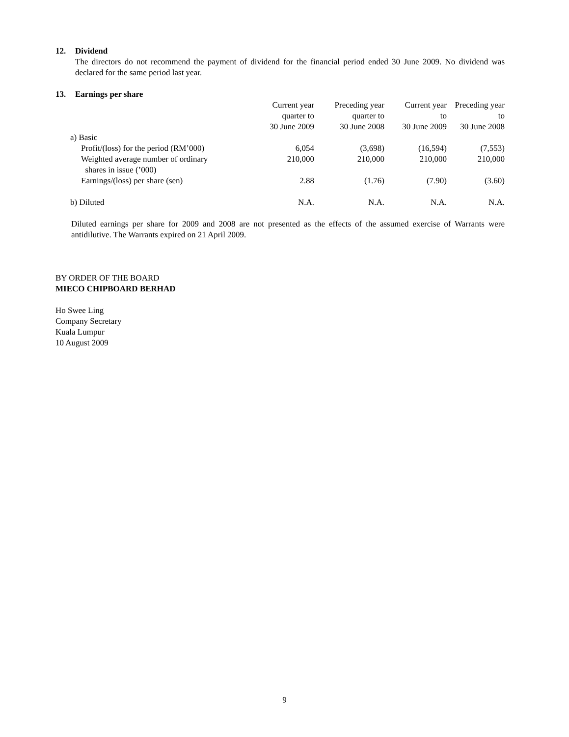12. Dividend
The directors do not recommend the payment of dividend for the financial period ended 30 June 2009. No dividend was declared for the same period last year.
13. Earnings per share
| | Current year quarter to 30 June 2009 | Preceding year quarter to 30 June 2008 | Current year to 30 June 2009 | Preceding year to 30 June 2008 |
| a) Basic | | | | |
| Profit/(loss) for the period (RM’000) | 6,054 | (3,698) | (16,594) | (7,553) |
| Weighted average number of ordinary shares in issue (’000) | 210,000 | 210,000 | 210,000 | 210,000 |
| Earnings/(loss) per share (sen) | 2.88 | (1.76) | (7.90) | (3.60) |
| b) Diluted | N.A. | N.A. | N.A. | N.A. |
Diluted earnings per share for 2009 and 2008 are not presented as the effects of the assumed exercise of Warrants were antidilutive. The Warrants expired on 21 April 2009.
BY ORDER OF THE BOARD
MIECO CHIPBOARD BERHAD
Ho Swee Ling
Company Secretary
Kuala Lumpur
10 August 2009
9